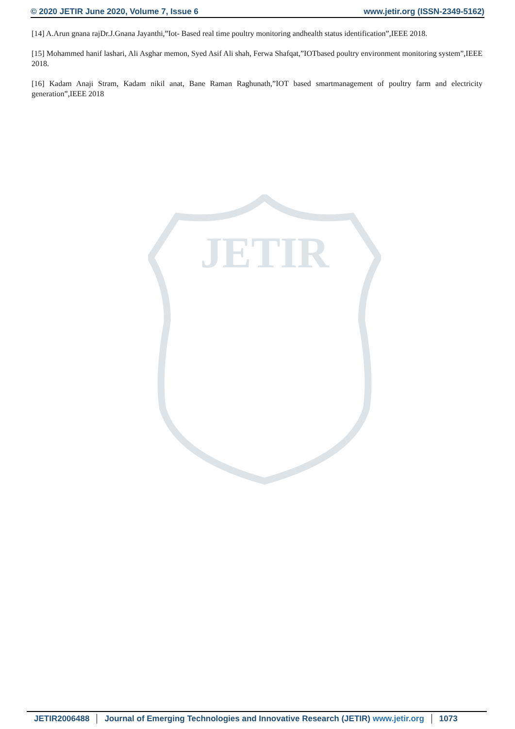© 2020 JETIR June 2020, Volume 7, Issue 6 www.jetir.org (ISSN-2349-5162)
JETIR
[14] A.Arun gnana rajDr.J.Gnana Jayanthi,”Iot- Based real time poultry monitoring andhealth status identification”,IEEE 2018.
[15] Mohammed hanif lashari, Ali Asghar memon, Syed Asif Ali shah, Ferwa Shafqat,”IOTbased poultry environment monitoring system”,IEEE 2018.
[16] Kadam Anaji Stram, Kadam nikil anat, Bane Raman Raghunath,”IOT based smartmanagement of poultry farm and electricity generation”,IEEE 2018
JETIR2006488 Journal of Emerging Technologies and Innovative Research (JETIR) www.jetir.org
1073